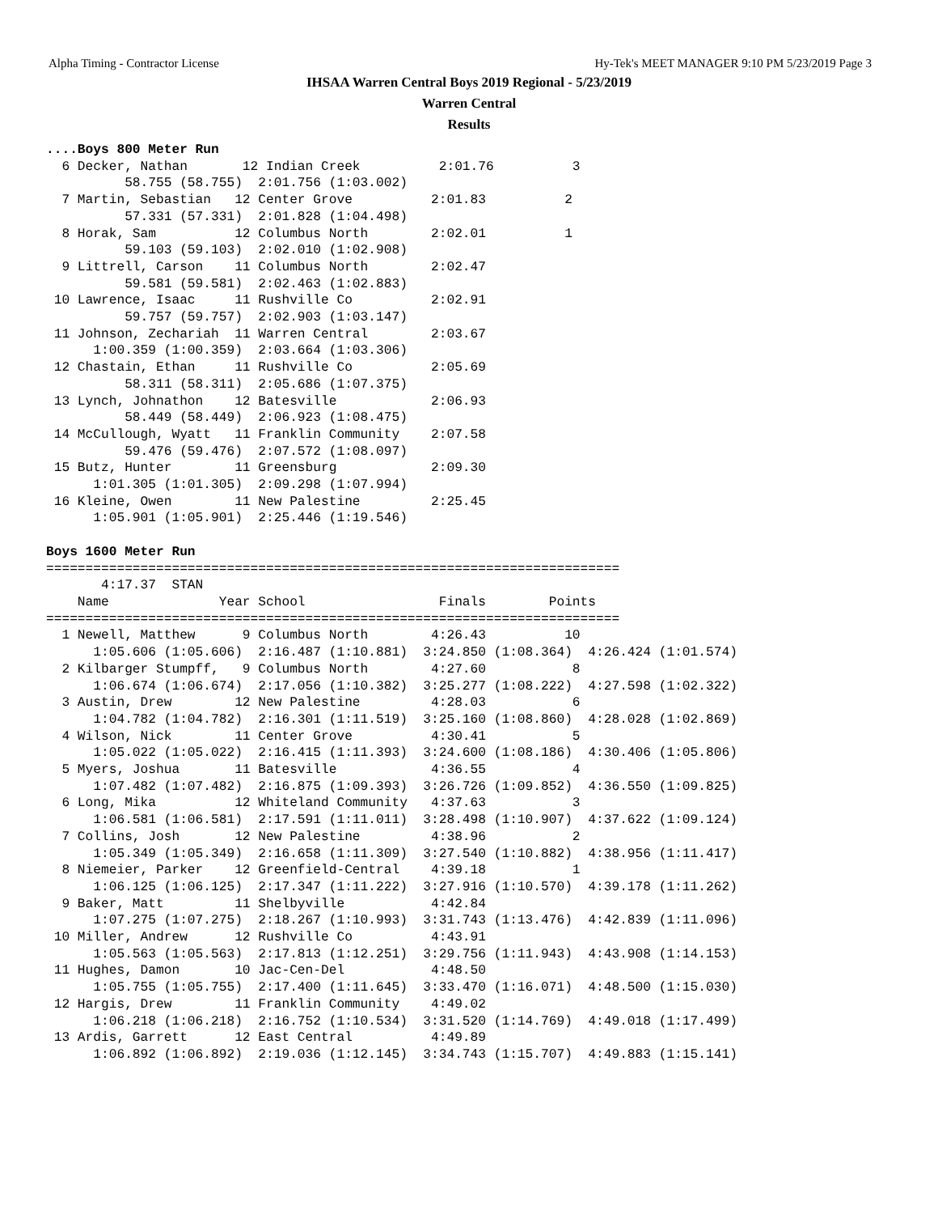Alpha Timing - Contractor License Hy-Tek's MEET MANAGER 9:10 PM 5/23/2019 Page 3
IHSAA Warren Central Boys 2019 Regional - 5/23/2019
Warren Central
Results
....Boys 800 Meter Run
  6 Decker, Nathan       12 Indian Creek          2:01.76          3
          58.755 (58.755)  2:01.756 (1:03.002)
  7 Martin, Sebastian   12 Center Grove          2:01.83          2
          57.331 (57.331)  2:01.828 (1:04.498)
  8 Horak, Sam          12 Columbus North        2:02.01          1
          59.103 (59.103)  2:02.010 (1:02.908)
  9 Littrell, Carson    11 Columbus North        2:02.47
          59.581 (59.581)  2:02.463 (1:02.883)
 10 Lawrence, Isaac     11 Rushville Co          2:02.91
          59.757 (59.757)  2:02.903 (1:03.147)
 11 Johnson, Zechariah  11 Warren Central        2:03.67
      1:00.359 (1:00.359)  2:03.664 (1:03.306)
 12 Chastain, Ethan     11 Rushville Co          2:05.69
          58.311 (58.311)  2:05.686 (1:07.375)
 13 Lynch, Johnathon    12 Batesville            2:06.93
          58.449 (58.449)  2:06.923 (1:08.475)
 14 McCullough, Wyatt   11 Franklin Community    2:07.58
          59.476 (59.476)  2:07.572 (1:08.097)
 15 Butz, Hunter        11 Greensburg            2:09.30
      1:01.305 (1:01.305)  2:09.298 (1:07.994)
 16 Kleine, Owen        11 New Palestine         2:25.45
      1:05.901 (1:05.901)  2:25.446 (1:19.546)

Boys 1600 Meter Run
=========================================================================
       4:17.37  STAN
    Name              Year School                 Finals        Points
=========================================================================
  1 Newell, Matthew      9 Columbus North        4:26.43          10
      1:05.606 (1:05.606)  2:16.487 (1:10.881)  3:24.850 (1:08.364)  4:26.424 (1:01.574)
  2 Kilbarger Stumpff,   9 Columbus North        4:27.60           8
      1:06.674 (1:06.674)  2:17.056 (1:10.382)  3:25.277 (1:08.222)  4:27.598 (1:02.322)
  3 Austin, Drew        12 New Palestine         4:28.03           6
      1:04.782 (1:04.782)  2:16.301 (1:11.519)  3:25.160 (1:08.860)  4:28.028 (1:02.869)
  4 Wilson, Nick        11 Center Grove          4:30.41           5
      1:05.022 (1:05.022)  2:16.415 (1:11.393)  3:24.600 (1:08.186)  4:30.406 (1:05.806)
  5 Myers, Joshua       11 Batesville            4:36.55           4
      1:07.482 (1:07.482)  2:16.875 (1:09.393)  3:26.726 (1:09.852)  4:36.550 (1:09.825)
  6 Long, Mika          12 Whiteland Community   4:37.63           3
      1:06.581 (1:06.581)  2:17.591 (1:11.011)  3:28.498 (1:10.907)  4:37.622 (1:09.124)
  7 Collins, Josh       12 New Palestine         4:38.96           2
      1:05.349 (1:05.349)  2:16.658 (1:11.309)  3:27.540 (1:10.882)  4:38.956 (1:11.417)
  8 Niemeier, Parker    12 Greenfield-Central    4:39.18           1
      1:06.125 (1:06.125)  2:17.347 (1:11.222)  3:27.916 (1:10.570)  4:39.178 (1:11.262)
  9 Baker, Matt         11 Shelbyville           4:42.84
      1:07.275 (1:07.275)  2:18.267 (1:10.993)  3:31.743 (1:13.476)  4:42.839 (1:11.096)
 10 Miller, Andrew      12 Rushville Co          4:43.91
      1:05.563 (1:05.563)  2:17.813 (1:12.251)  3:29.756 (1:11.943)  4:43.908 (1:14.153)
 11 Hughes, Damon       10 Jac-Cen-Del           4:48.50
      1:05.755 (1:05.755)  2:17.400 (1:11.645)  3:33.470 (1:16.071)  4:48.500 (1:15.030)
 12 Hargis, Drew        11 Franklin Community    4:49.02
      1:06.218 (1:06.218)  2:16.752 (1:10.534)  3:31.520 (1:14.769)  4:49.018 (1:17.499)
 13 Ardis, Garrett      12 East Central          4:49.89
      1:06.892 (1:06.892)  2:19.036 (1:12.145)  3:34.743 (1:15.707)  4:49.883 (1:15.141)